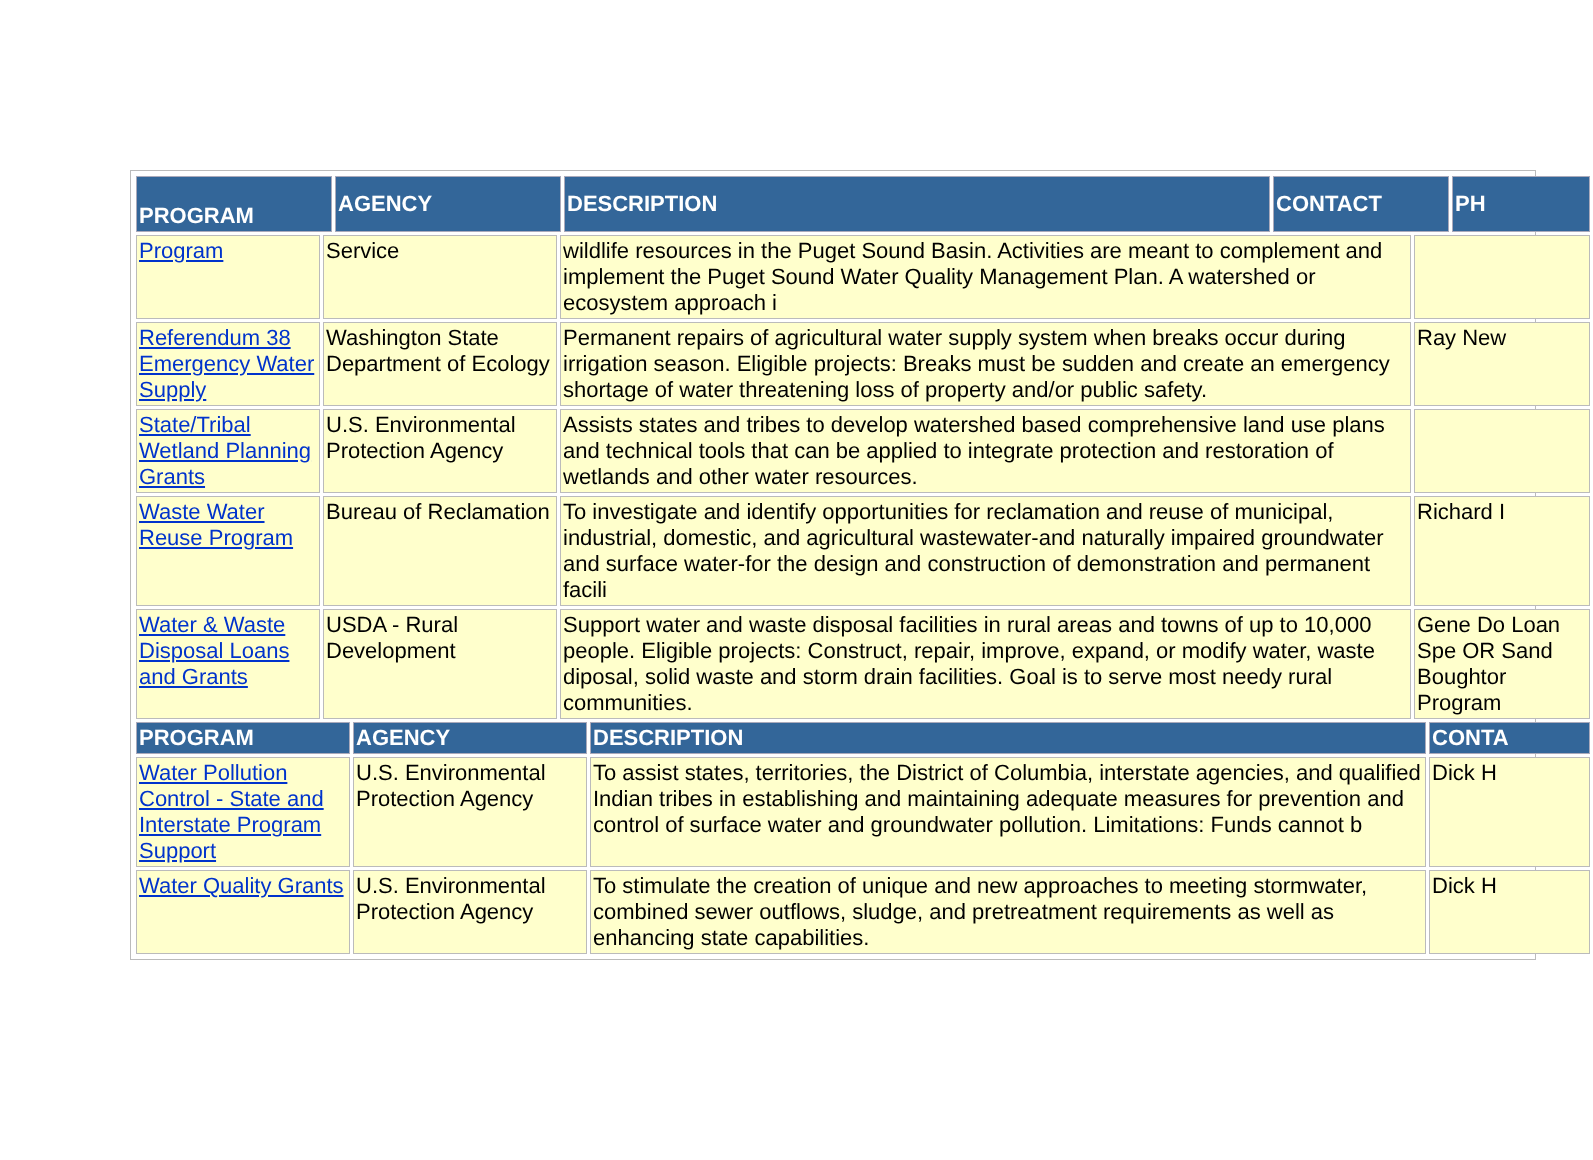| PROGRAM | AGENCY | DESCRIPTION | CONTACT | PH |
| --- | --- | --- | --- | --- |
| Program | Service | wildlife resources in the Puget Sound Basin. Activities are meant to complement and implement the Puget Sound Water Quality Management Plan. A watershed or ecosystem approach i | |
| Referendum 38 Emergency Water Supply | Washington State Department of Ecology | Permanent repairs of agricultural water supply system when breaks occur during irrigation season. Eligible projects: Breaks must be sudden and create an emergency shortage of water threatening loss of property and/or public safety. | Ray New |
| State/Tribal Wetland Planning Grants | U.S. Environmental Protection Agency | Assists states and tribes to develop watershed based comprehensive land use plans and technical tools that can be applied to integrate protection and restoration of wetlands and other water resources. | |
| Waste Water Reuse Program | Bureau of Reclamation | To investigate and identify opportunities for reclamation and reuse of municipal, industrial, domestic, and agricultural wastewater-and naturally impaired groundwater and surface water-for the design and construction of demonstration and permanent facili | Richard I |
| Water & Waste Disposal Loans and Grants | USDA - Rural Development | Support water and waste disposal facilities in rural areas and towns of up to 10,000 people. Eligible projects: Construct, repair, improve, expand, or modify water, waste diposal, solid waste and storm drain facilities. Goal is to serve most needy rural communities. | Gene Do Loan Spe OR Sand Boughtor Program |
| PROGRAM | AGENCY | DESCRIPTION | CONTA |
| --- | --- | --- | --- |
| Water Pollution Control - State and Interstate Program Support | U.S. Environmental Protection Agency | To assist states, territories, the District of Columbia, interstate agencies, and qualified Indian tribes in establishing and maintaining adequate measures for prevention and control of surface water and groundwater pollution. Limitations: Funds cannot b | Dick H |
| Water Quality Grants | U.S. Environmental Protection Agency | To stimulate the creation of unique and new approaches to meeting stormwater, combined sewer outflows, sludge, and pretreatment requirements as well as enhancing state capabilities. | Dick H |